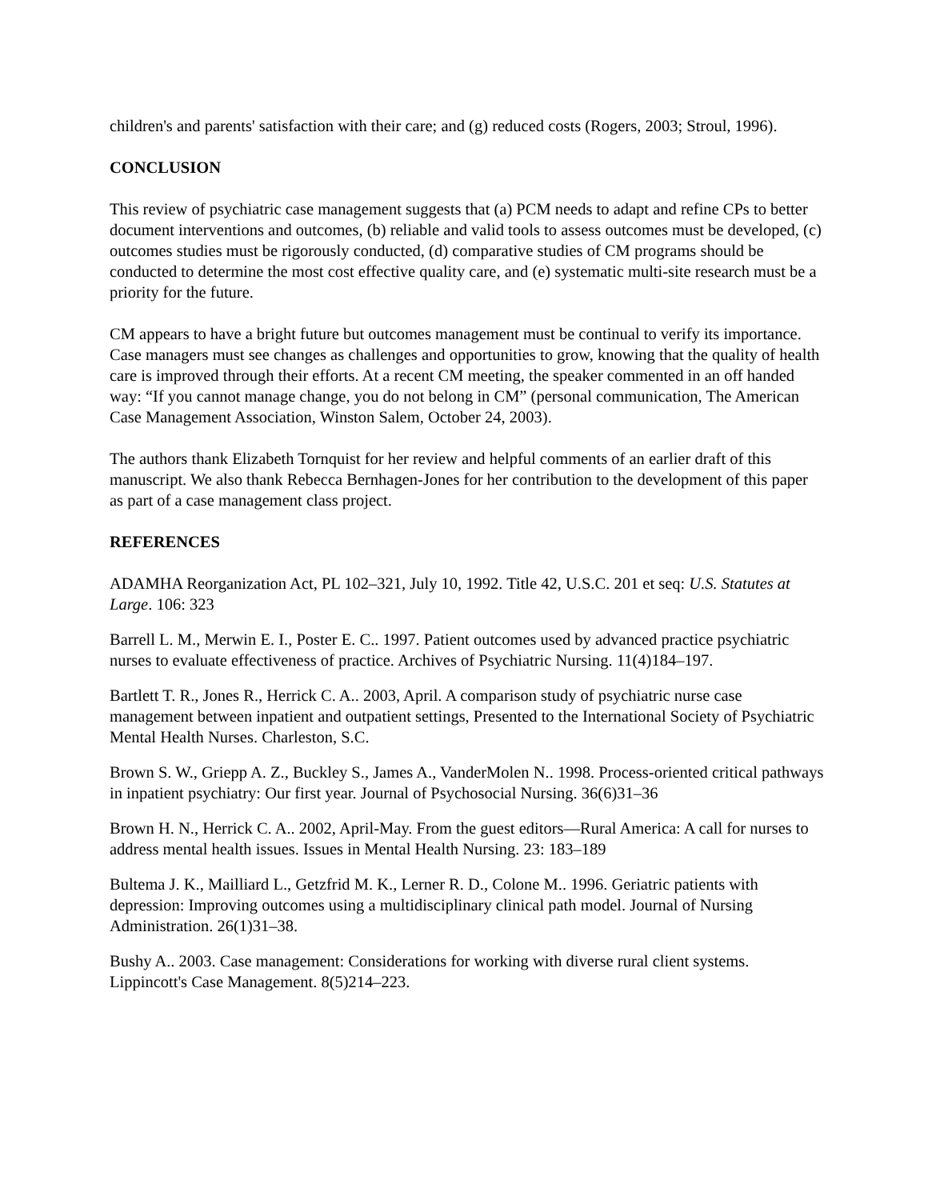children's and parents' satisfaction with their care; and (g) reduced costs (Rogers, 2003; Stroul, 1996).
CONCLUSION
This review of psychiatric case management suggests that (a) PCM needs to adapt and refine CPs to better document interventions and outcomes, (b) reliable and valid tools to assess outcomes must be developed, (c) outcomes studies must be rigorously conducted, (d) comparative studies of CM programs should be conducted to determine the most cost effective quality care, and (e) systematic multi-site research must be a priority for the future.
CM appears to have a bright future but outcomes management must be continual to verify its importance. Case managers must see changes as challenges and opportunities to grow, knowing that the quality of health care is improved through their efforts. At a recent CM meeting, the speaker commented in an off handed way: “If you cannot manage change, you do not belong in CM” (personal communication, The American Case Management Association, Winston Salem, October 24, 2003).
The authors thank Elizabeth Tornquist for her review and helpful comments of an earlier draft of this manuscript. We also thank Rebecca Bernhagen-Jones for her contribution to the development of this paper as part of a case management class project.
REFERENCES
ADAMHA Reorganization Act, PL 102–321, July 10, 1992. Title 42, U.S.C. 201 et seq: U.S. Statutes at Large. 106: 323
Barrell L. M., Merwin E. I., Poster E. C.. 1997. Patient outcomes used by advanced practice psychiatric nurses to evaluate effectiveness of practice. Archives of Psychiatric Nursing. 11(4)184–197.
Bartlett T. R., Jones R., Herrick C. A.. 2003, April. A comparison study of psychiatric nurse case management between inpatient and outpatient settings, Presented to the International Society of Psychiatric Mental Health Nurses. Charleston, S.C.
Brown S. W., Griepp A. Z., Buckley S., James A., VanderMolen N.. 1998. Process-oriented critical pathways in inpatient psychiatry: Our first year. Journal of Psychosocial Nursing. 36(6)31–36
Brown H. N., Herrick C. A.. 2002, April-May. From the guest editors—Rural America: A call for nurses to address mental health issues. Issues in Mental Health Nursing. 23: 183–189
Bultema J. K., Mailliard L., Getzfrid M. K., Lerner R. D., Colone M.. 1996. Geriatric patients with depression: Improving outcomes using a multidisciplinary clinical path model. Journal of Nursing Administration. 26(1)31–38.
Bushy A.. 2003. Case management: Considerations for working with diverse rural client systems. Lippincott's Case Management. 8(5)214–223.